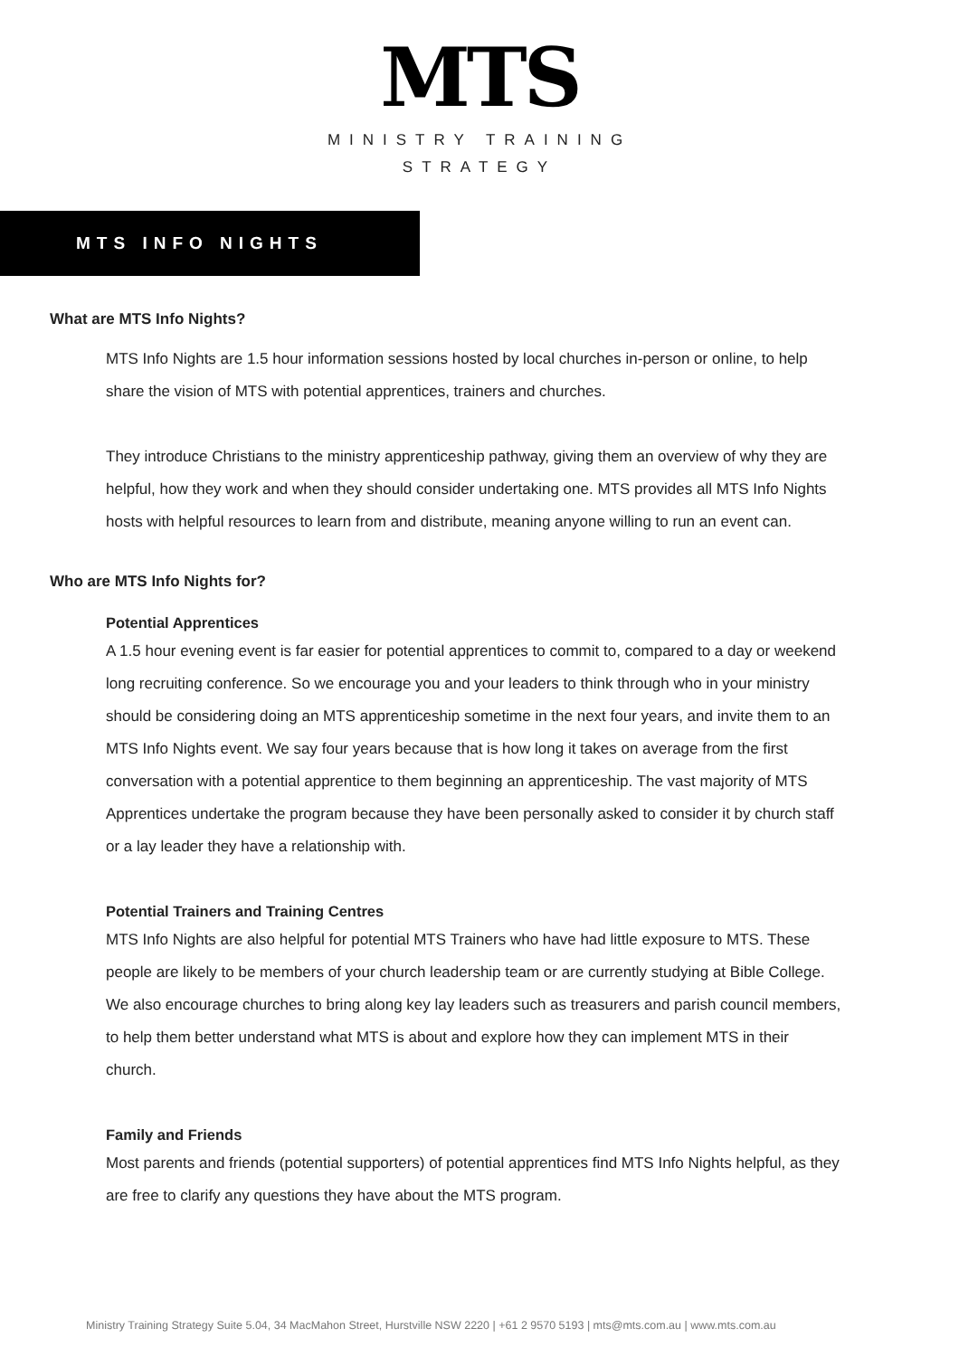MTS
MINISTRY TRAINING
STRATEGY
MTS INFO NIGHTS
What are MTS Info Nights?
MTS Info Nights are 1.5 hour information sessions hosted by local churches in-person or online, to help share the vision of MTS with potential apprentices, trainers and churches.
They introduce Christians to the ministry apprenticeship pathway, giving them an overview of why they are helpful, how they work and when they should consider undertaking one. MTS provides all MTS Info Nights hosts with helpful resources to learn from and distribute, meaning anyone willing to run an event can.
Who are MTS Info Nights for?
Potential Apprentices
A 1.5 hour evening event is far easier for potential apprentices to commit to, compared to a day or weekend long recruiting conference. So we encourage you and your leaders to think through who in your ministry should be considering doing an MTS apprenticeship sometime in the next four years, and invite them to an MTS Info Nights event. We say four years because that is how long it takes on average from the first conversation with a potential apprentice to them beginning an apprenticeship. The vast majority of MTS Apprentices undertake the program because they have been personally asked to consider it by church staff or a lay leader they have a relationship with.
Potential Trainers and Training Centres
MTS Info Nights are also helpful for potential MTS Trainers who have had little exposure to MTS. These people are likely to be members of your church leadership team or are currently studying at Bible College. We also encourage churches to bring along key lay leaders such as treasurers and parish council members, to help them better understand what MTS is about and explore how they can implement MTS in their church.
Family and Friends
Most parents and friends (potential supporters) of potential apprentices find MTS Info Nights helpful, as they are free to clarify any questions they have about the MTS program.
Ministry Training Strategy Suite 5.04, 34 MacMahon Street, Hurstville NSW 2220 | +61 2 9570 5193 | mts@mts.com.au | www.mts.com.au